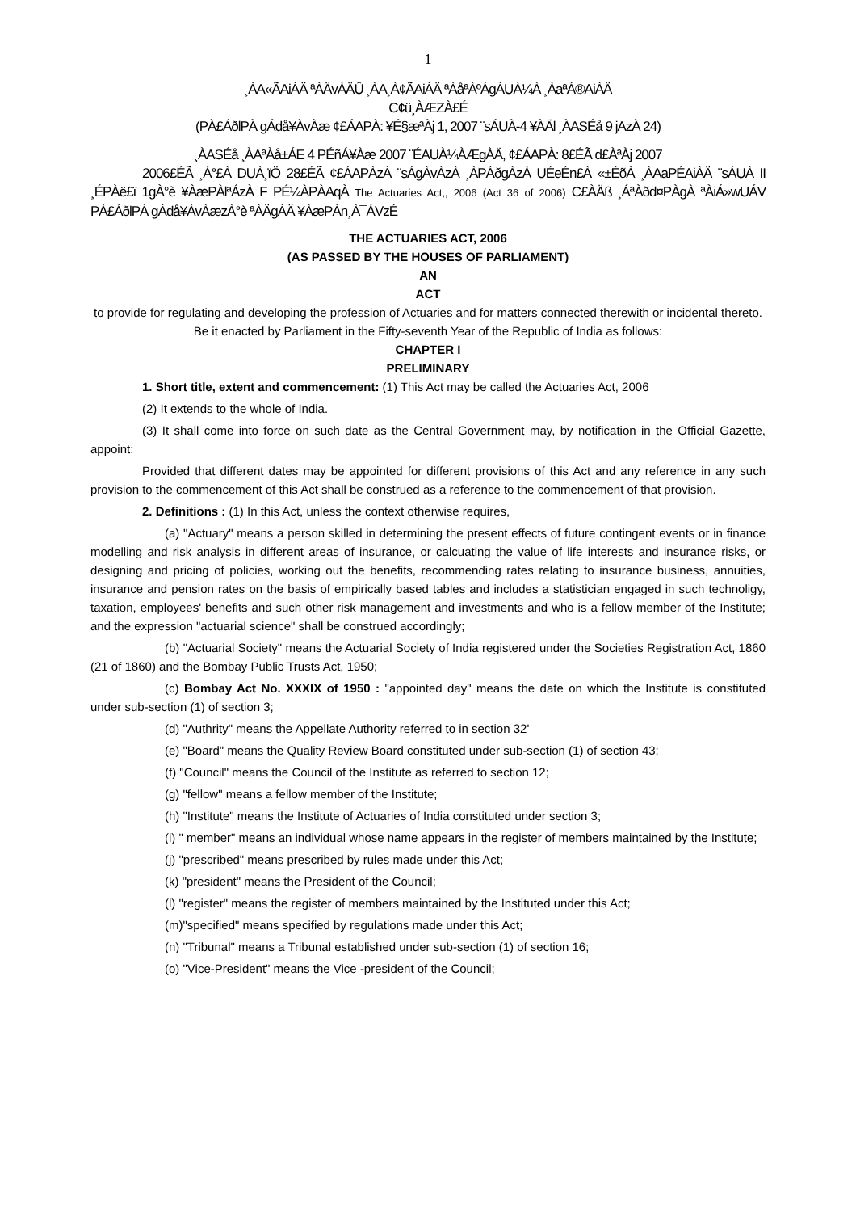1
¸ÀA«ÃAiÀÄ ªÀÄvÀÄÛ ¸ÀA¸À¢ÃAiÀÄ ªÀåªÀºÁgÀUÀ¼À ¸ÀaªÁ®AiÀÄ
C¢ü¸ÀÆZÀ£É
(PÀ£ÁðlPÀ gÁdå¥ÀvÀæ ¢£ÁAPÀ: ¥É§æªÀj 1, 2007 ¨sÁUÀ-4 ¥ÀÄl ¸ÀASÉå 9 jAzÀ 24)
¸ÀASÉå ¸ÀAªÀå±ÁE 4 PÉñÁ¥Àæ 2007 ¨ÉAUÀ¼ÀÆgÀÄ, ¢£ÁAPÀ: 8£ÉÃ d£ÀªÀj 2007
2006£ÉÃ ¸Á°£À DUÀ¸ïÖ 28£ÉÃ ¢£ÁAPÀzÀ ¨sÁgÀvÀzÀ ¸ÀPÁðgÀzÀ UÉeÉn£À «±ÉõÀ ¸ÀAaPÉAiÀÄ ¨sÁUÀ II ¸ÉPÀë£ï 1gÀ°è ¥ÀæPÀlªÁzÀ F PÉ¼ÀPÀAqÀ The Actuaries Act,, 2006 (Act 36 of 2006) C£ÀÄß ¸ÁªÀðd¤PÀgÀ ªÀiÁ»wUÁV PÀ£ÁðlPÀ gÁdå¥ÀvÀæzÀ°è ªÀÄgÀÄ ¥ÀæPÀn¸À¯ÁVzÉ
THE ACTUARIES ACT, 2006
(AS PASSED BY THE HOUSES OF PARLIAMENT)
AN
ACT
to provide for regulating and developing the profession of Actuaries and for matters connected therewith or incidental thereto.
Be it enacted by Parliament in the Fifty-seventh Year of the Republic of India as follows:
CHAPTER I
PRELIMINARY
1. Short title, extent and commencement: (1) This Act may be called the Actuaries Act, 2006
(2) It extends to the whole of India.
(3) It shall come into force on such date as the Central Government may, by notification in the Official Gazette, appoint:
Provided that different dates may be appointed for different provisions of this Act and any reference in any such provision to the commencement of this Act shall be construed as a reference to the commencement of that provision.
2. Definitions : (1) In this Act, unless the context otherwise requires,
(a) "Actuary" means a person skilled in determining the present effects of future contingent events or in finance modelling and risk analysis in different areas of insurance, or calcuating the value of life interests and insurance risks, or designing and pricing of policies, working out the benefits, recommending rates relating to insurance business, annuities, insurance and pension rates on the basis of empirically based tables and includes a statistician engaged in such technoligy, taxation, employees' benefits and such other risk management and investments and who is a fellow member of the Institute; and the expression "actuarial science" shall be construed accordingly;
(b) "Actuarial Society" means the Actuarial Society of India registered under the Societies Registration Act, 1860 (21 of 1860) and the Bombay Public Trusts Act, 1950;
(c) Bombay Act No. XXXIX of 1950 : "appointed day" means the date on which the Institute is constituted under sub-section (1) of section 3;
(d) "Authrity" means the Appellate Authority referred to in section 32'
(e) "Board" means the Quality Review Board constituted under sub-section (1) of section 43;
(f) "Council" means the Council of the Institute as referred to section 12;
(g) "fellow" means a fellow member of the Institute;
(h) "Institute" means the Institute of Actuaries of India constituted under section 3;
(i) " member" means an individual whose name appears in the register of members maintained by the Institute;
(j) "prescribed" means prescribed by rules made under this Act;
(k) "president" means the President of the Council;
(l) "register" means the register of members maintained by the Instituted under this Act;
(m)"specified" means specified by regulations made under this Act;
(n) "Tribunal" means a Tribunal established under sub-section (1) of section 16;
(o) "Vice-President" means the Vice -president of the Council;